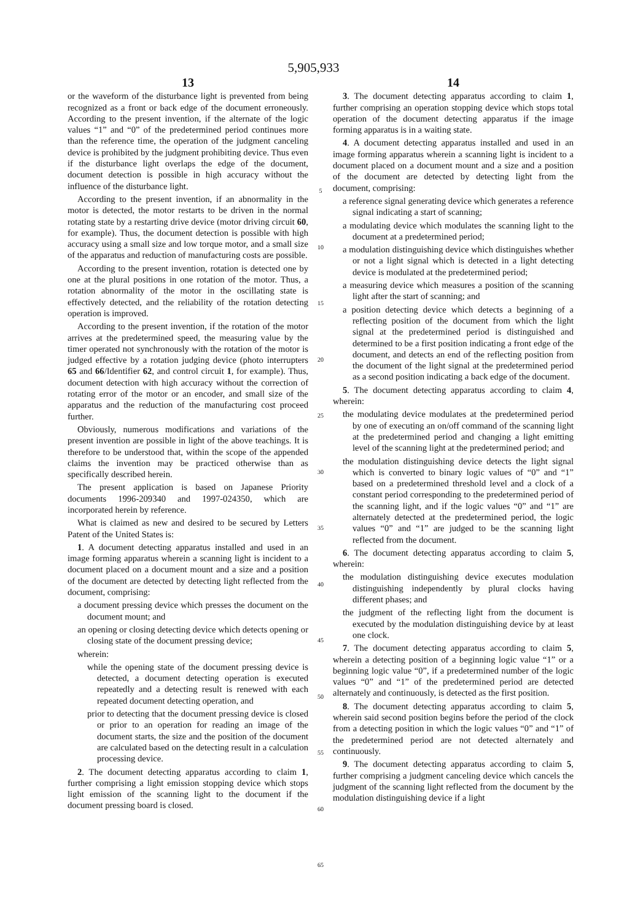5,905,933
13
or the waveform of the disturbance light is prevented from being recognized as a front or back edge of the document erroneously. According to the present invention, if the alternate of the logic values “1” and “0” of the predetermined period continues more than the reference time, the operation of the judgment canceling device is prohibited by the judgment prohibiting device. Thus even if the disturbance light overlaps the edge of the document, document detection is possible in high accuracy without the influence of the disturbance light.
According to the present invention, if an abnormality in the motor is detected, the motor restarts to be driven in the normal rotating state by a restarting drive device (motor driving circuit 60, for example). Thus, the document detection is possible with high accuracy using a small size and low torque motor, and a small size of the apparatus and reduction of manufacturing costs are possible.
According to the present invention, rotation is detected one by one at the plural positions in one rotation of the motor. Thus, a rotation abnormality of the motor in the oscillating state is effectively detected, and the reliability of the rotation detecting operation is improved.
According to the present invention, if the rotation of the motor arrives at the predetermined speed, the measuring value by the timer operated not synchronously with the rotation of the motor is judged effective by a rotation judging device (photo interrupters 65 and 66/Identifier 62, and control circuit 1, for example). Thus, document detection with high accuracy without the correction of rotating error of the motor or an encoder, and small size of the apparatus and the reduction of the manufacturing cost proceed further.
Obviously, numerous modifications and variations of the present invention are possible in light of the above teachings. It is therefore to be understood that, within the scope of the appended claims the invention may be practiced otherwise than as specifically described herein.
The present application is based on Japanese Priority documents 1996-209340 and 1997-024350, which are incorporated herein by reference.
What is claimed as new and desired to be secured by Letters Patent of the United States is:
1. A document detecting apparatus installed and used in an image forming apparatus wherein a scanning light is incident to a document placed on a document mount and a size and a position of the document are detected by detecting light reflected from the document, comprising:
a document pressing device which presses the document on the document mount; and
an opening or closing detecting device which detects opening or closing state of the document pressing device;
wherein:
while the opening state of the document pressing device is detected, a document detecting operation is executed repeatedly and a detecting result is renewed with each repeated document detecting operation, and
prior to detecting that the document pressing device is closed or prior to an operation for reading an image of the document starts, the size and the position of the document are calculated based on the detecting result in a calculation processing device.
2. The document detecting apparatus according to claim 1, further comprising a light emission stopping device which stops light emission of the scanning light to the document if the document pressing board is closed.
5
10
15
20
25
30
35
40
45
50
55
60
65
14
3. The document detecting apparatus according to claim 1, further comprising an operation stopping device which stops total operation of the document detecting apparatus if the image forming apparatus is in a waiting state.
4. A document detecting apparatus installed and used in an image forming apparatus wherein a scanning light is incident to a document placed on a document mount and a size and a position of the document are detected by detecting light from the document, comprising:
a reference signal generating device which generates a reference signal indicating a start of scanning;
a modulating device which modulates the scanning light to the document at a predetermined period;
a modulation distinguishing device which distinguishes whether or not a light signal which is detected in a light detecting device is modulated at the predetermined period;
a measuring device which measures a position of the scanning light after the start of scanning; and
a position detecting device which detects a beginning of a reflecting position of the document from which the light signal at the predetermined period is distinguished and determined to be a first position indicating a front edge of the document, and detects an end of the reflecting position from the document of the light signal at the predetermined period as a second position indicating a back edge of the document.
5. The document detecting apparatus according to claim 4, wherein:
the modulating device modulates at the predetermined period by one of executing an on/off command of the scanning light at the predetermined period and changing a light emitting level of the scanning light at the predetermined period; and
the modulation distinguishing device detects the light signal which is converted to binary logic values of “0” and “1” based on a predetermined threshold level and a clock of a constant period corresponding to the predetermined period of the scanning light, and if the logic values “0” and “1” are alternately detected at the predetermined period, the logic values “0” and “1” are judged to be the scanning light reflected from the document.
6. The document detecting apparatus according to claim 5, wherein:
the modulation distinguishing device executes modulation distinguishing independently by plural clocks having different phases; and
the judgment of the reflecting light from the document is executed by the modulation distinguishing device by at least one clock.
7. The document detecting apparatus according to claim 5, wherein a detecting position of a beginning logic value “1” or a beginning logic value “0”, if a predetermined number of the logic values “0” and “1” of the predetermined period are detected alternately and continuously, is detected as the first position.
8. The document detecting apparatus according to claim 5, wherein said second position begins before the period of the clock from a detecting position in which the logic values “0” and “1” of the predetermined period are not detected alternately and continuously.
9. The document detecting apparatus according to claim 5, further comprising a judgment canceling device which cancels the judgment of the scanning light reflected from the document by the modulation distinguishing device if a light